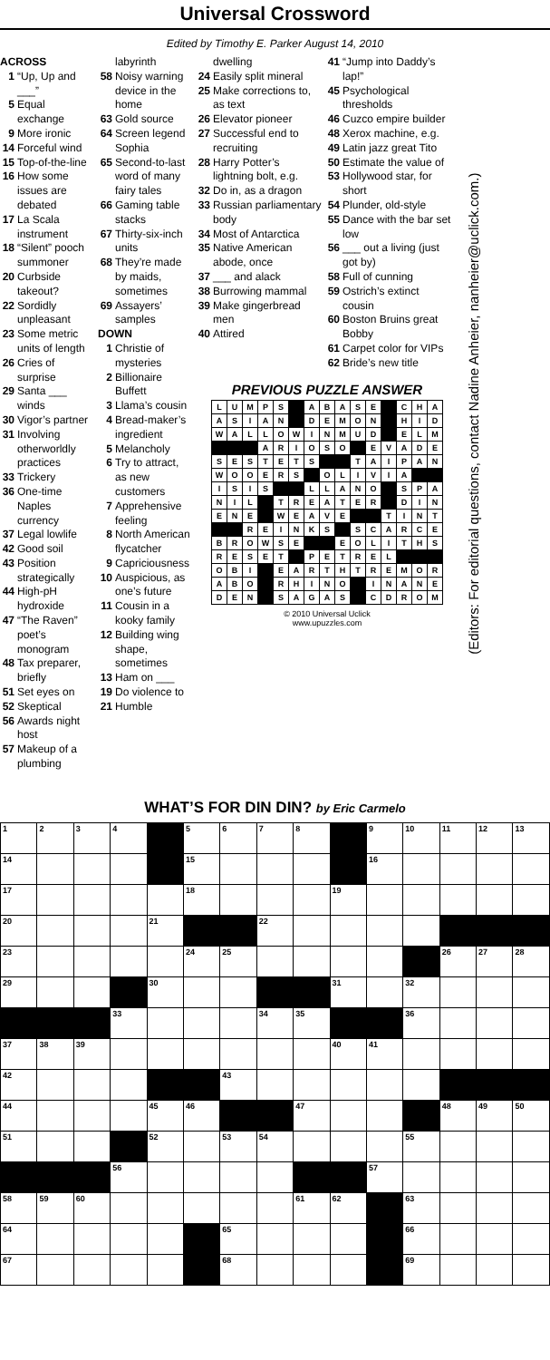Universal Crossword
Edited by Timothy E. Parker August 14, 2010
ACROSS
1 “Up, Up and ___”
5 Equal exchange
9 More ironic
14 Forceful wind
15 Top-of-the-line
16 How some issues are debated
17 La Scala instrument
18 “Silent” pooch summoner
20 Curbside takeout?
22 Sordidly unpleasant
23 Some metric units of length
26 Cries of surprise
29 Santa ___ winds
30 Vigor’s partner
31 Involving otherworldly practices
33 Trickery
36 One-time Naples currency
37 Legal lowlife
42 Good soil
43 Position strategically
44 High-pH hydroxide
47 “The Raven” poet’s monogram
48 Tax preparer, briefly
51 Set eyes on
52 Skeptical
56 Awards night host
57 Makeup of a plumbing
labyrinth
58 Noisy warning device in the home
63 Gold source
64 Screen legend Sophia
65 Second-to-last word of many fairy tales
66 Gaming table stacks
67 Thirty-six-inch units
68 They’re made by maids, sometimes
69 Assayers’ samples
DOWN
1 Christie of mysteries
2 Billionaire Buffett
3 Llama’s cousin
4 Bread-maker’s ingredient
5 Melancholy
6 Try to attract, as new customers
7 Apprehensive feeling
8 North American flycatcher
9 Capriciousness
10 Auspicious, as one’s future
11 Cousin in a kooky family
12 Building wing shape, sometimes
13 Ham on ___
19 Do violence to
21 Humble
dwelling
24 Easily split mineral
25 Make corrections to, as text
26 Elevator pioneer
27 Successful end to recruiting
28 Harry Potter’s lightning bolt, e.g.
32 Do in, as a dragon
33 Russian parliamentary body
34 Most of Antarctica
35 Native American abode, once
37 ___ and alack
38 Burrowing mammal
39 Make gingerbread men
40 Attired
41 “Jump into Daddy’s lap!”
45 Psychological thresholds
46 Cuzco empire builder
48 Xerox machine, e.g.
49 Latin jazz great Tito
50 Estimate the value of
53 Hollywood star, for short
54 Plunder, old-style
55 Dance with the bar set low
56 ___ out a living (just got by)
58 Full of cunning
59 Ostrich’s extinct cousin
60 Boston Bruins great Bobby
61 Carpet color for VIPs
62 Bride’s new title
PREVIOUS PUZZLE ANSWER
| L | U | M | P | S | | A | B | A | S | E | | C | H | A |
| A | S | I | A | N | | D | E | M | O | N | | H | I | D |
| W | A | L | L | O | W | I | N | M | U | D | | E | L | M |
| | | | A | R | I | O | S | O | | E | V | A | D | E |
| S | E | S | T | E | T | S | | | T | A | I | P | A | N |
| W | O | O | E | R | S | | O | L | I | V | I | A | | |
| I | S | I | S | | | L | L | A | N | O | | S | P | A |
| N | I | L | | T | R | E | A | T | E | R | | D | I | N |
| E | N | E | | W | E | A | V | E | | | T | I | N | T |
| | | R | E | I | N | K | S | | S | C | A | R | C | E |
| B | R | O | W | S | E | | | E | O | L | I | T | H | S |
| R | E | S | E | T | | P | E | T | R | E | L | | | |
| O | B | I | | E | A | R | T | H | T | R | E | M | O | R |
| A | B | O | | R | H | I | N | O | | I | N | A | N | E |
| D | E | N | | S | A | G | A | S | | C | D | R | O | M |
© 2010 Universal Uclick
www.upuzzles.com
(Editors: For editorial questions, contact Nadine Anheier, nanheier@uclick.com.)
WHAT’S FOR DIN DIN? by Eric Carmelo
| 1 | 2 | 3 | 4 | | 5 | 6 | 7 | 8 | | 9 | 10 | 11 | 12 | 13 |
| 14 | | | | | 15 | | | | | 16 | | | | |
| 17 | | | | | 18 | | | | 19 | | | | | |
| 20 | | | | 21 | | | 22 | | | | | | | |
| 23 | | | | | 24 | 25 | | | | | | 26 | 27 | 28 |
| 29 | | | | 30 | | | | | 31 | | 32 | | | |
| | | | 33 | | | | 34 | 35 | | | 36 | | | |
| 37 | 38 | 39 | | | | | | | 40 | 41 | | | | |
| 42 | | | | | | 43 | | | | | | | | |
| 44 | | | | 45 | 46 | | | 47 | | | | 48 | 49 | 50 |
| 51 | | | | 52 | | 53 | 54 | | | | 55 | | | |
| | | | 56 | | | | | | | 57 | | | | |
| 58 | 59 | 60 | | | | | | 61 | 62 | | 63 | | | |
| 64 | | | | | | 65 | | | | | 66 | | | |
| 67 | | | | | | 68 | | | | | 69 | | | |